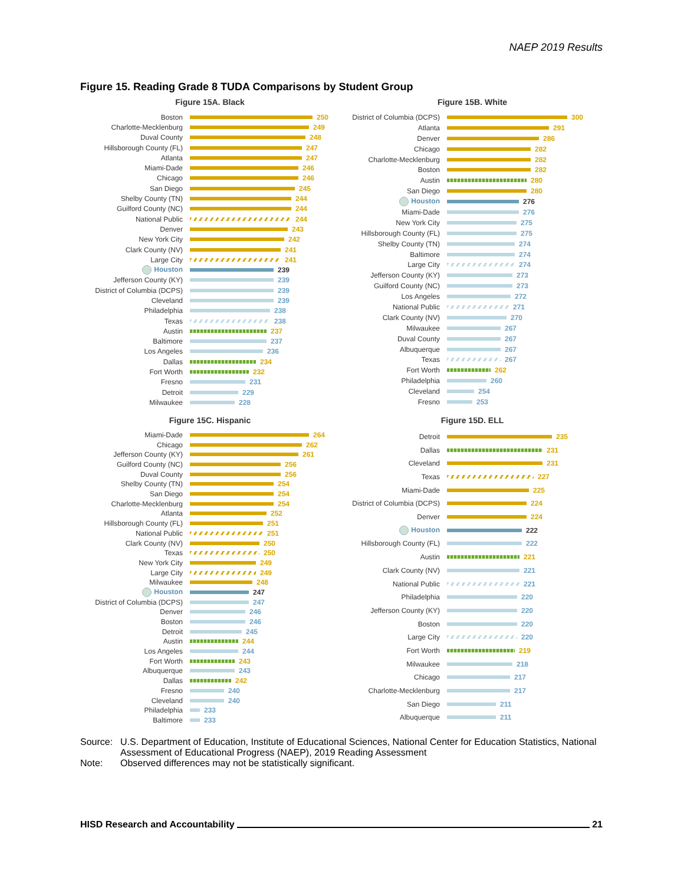NAEP 2019 Results
Figure 15. Reading Grade 8 TUDA Comparisons by Student Group
Figure 15A. Black
Boston 250
Charlotte-Mecklenburg 249
Duval County 248
Hillsborough County (FL) 247
Atlanta 247
Miami-Dade 246
Chicago 246
San Diego 245
Shelby County (TN) 244
Guilford County (NC) 244
National Public 244
Denver 243
New York City 242
Clark County (NV) 241
Large City 241
Houston 239
Jefferson County (KY) 239
District of Columbia (DCPS) 239
Cleveland 239
Philadelphia 238
Texas 238
Austin 237
Baltimore 237
Los Angeles 236
Dallas 234
Fort Worth 232
Fresno 231
Detroit 229
Milwaukee 228
Figure 15B. White
District of Columbia (DCPS) 300
Atlanta 291
Denver 286
Chicago 282
Charlotte-Mecklenburg 282
Boston 282
Austin 280
San Diego 280
Houston 276
Miami-Dade 276
New York City 275
Hillsborough County (FL) 275
Shelby County (TN) 274
Baltimore 274
Large City 274
Jefferson County (KY) 273
Guilford County (NC) 273
Los Angeles 272
National Public 271
Clark County (NV) 270
Milwaukee 267
Duval County 267
Albuquerque 267
Texas 267
Fort Worth 262
Philadelphia 260
Cleveland 254
Fresno 253
Figure 15C. Hispanic
Miami-Dade 264
Chicago 262
Jefferson County (KY) 261
Guilford County (NC) 256
Duval County 256
Shelby County (TN) 254
San Diego 254
Charlotte-Mecklenburg 254
Atlanta 252
Hillsborough County (FL) 251
National Public 251
Clark County (NV) 250
Texas 250
New York City 249
Large City 249
Milwaukee 248
Houston 247
District of Columbia (DCPS) 247
Denver 246
Boston 246
Detroit 245
Austin 244
Los Angeles 244
Fort Worth 243
Albuquerque 243
Dallas 242
Fresno 240
Cleveland 240
Philadelphia 233
Baltimore 233
Figure 15D. ELL
Detroit 235
Dallas 231
Cleveland 231
Texas 227
Miami-Dade 225
District of Columbia (DCPS) 224
Denver 224
Houston 222
Hillsborough County (FL) 222
Austin 221
Clark County (NV) 221
National Public 221
Philadelphia 220
Jefferson County (KY) 220
Boston 220
Large City 220
Fort Worth 219
Milwaukee 218
Chicago 217
Charlotte-Mecklenburg 217
San Diego 211
Albuquerque 211
| Source: | U.S. Department of Education, Institute of Educational Sciences, National Center for Education Statistics, National Assessment of Educational Progress (NAEP), 2019 Reading Assessment |
| Note: | Observed differences may not be statistically significant. |
HISD Research and Accountability 21